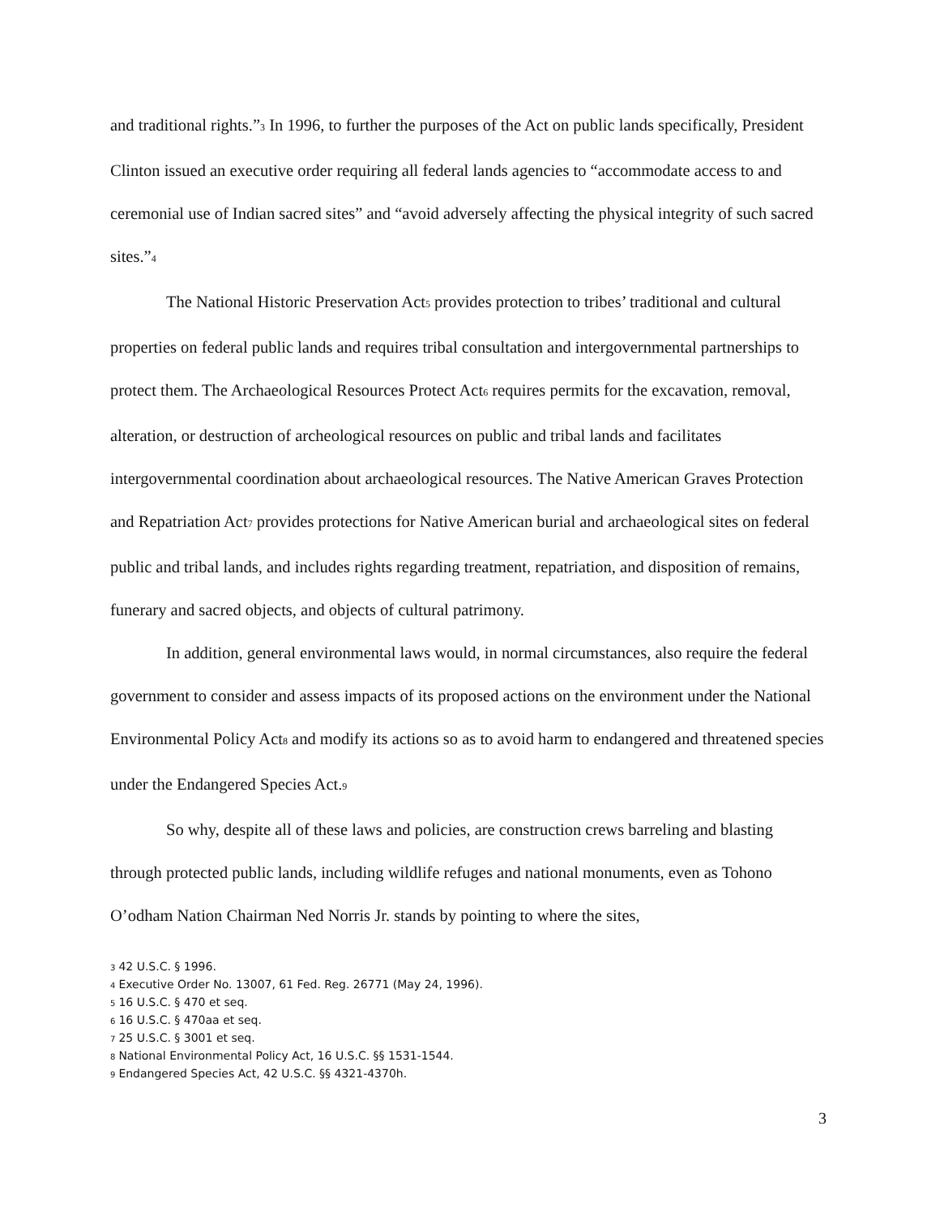and traditional rights.”<sup>3</sup> In 1996, to further the purposes of the Act on public lands specifically, President Clinton issued an executive order requiring all federal lands agencies to “accommodate access to and ceremonial use of Indian sacred sites” and “avoid adversely affecting the physical integrity of such sacred sites.”<sup>4</sup>
The National Historic Preservation Act<sup>5</sup> provides protection to tribes’ traditional and cultural properties on federal public lands and requires tribal consultation and intergovernmental partnerships to protect them. The Archaeological Resources Protect Act<sup>6</sup> requires permits for the excavation, removal, alteration, or destruction of archeological resources on public and tribal lands and facilitates intergovernmental coordination about archaeological resources. The Native American Graves Protection and Repatriation Act<sup>7</sup> provides protections for Native American burial and archaeological sites on federal public and tribal lands, and includes rights regarding treatment, repatriation, and disposition of remains, funerary and sacred objects, and objects of cultural patrimony.
In addition, general environmental laws would, in normal circumstances, also require the federal government to consider and assess impacts of its proposed actions on the environment under the National Environmental Policy Act<sup>8</sup> and modify its actions so as to avoid harm to endangered and threatened species under the Endangered Species Act.<sup>9</sup>
So why, despite all of these laws and policies, are construction crews barreling and blasting through protected public lands, including wildlife refuges and national monuments, even as Tohono O’odham Nation Chairman Ned Norris Jr. stands by pointing to where the sites,
3 42 U.S.C. § 1996.
4 Executive Order No. 13007, 61 Fed. Reg. 26771 (May 24, 1996).
5 16 U.S.C. § 470 et seq.
6 16 U.S.C. § 470aa et seq.
7 25 U.S.C. § 3001 et seq.
8 National Environmental Policy Act, 16 U.S.C. §§ 1531-1544.
9 Endangered Species Act, 42 U.S.C. §§ 4321-4370h.
3